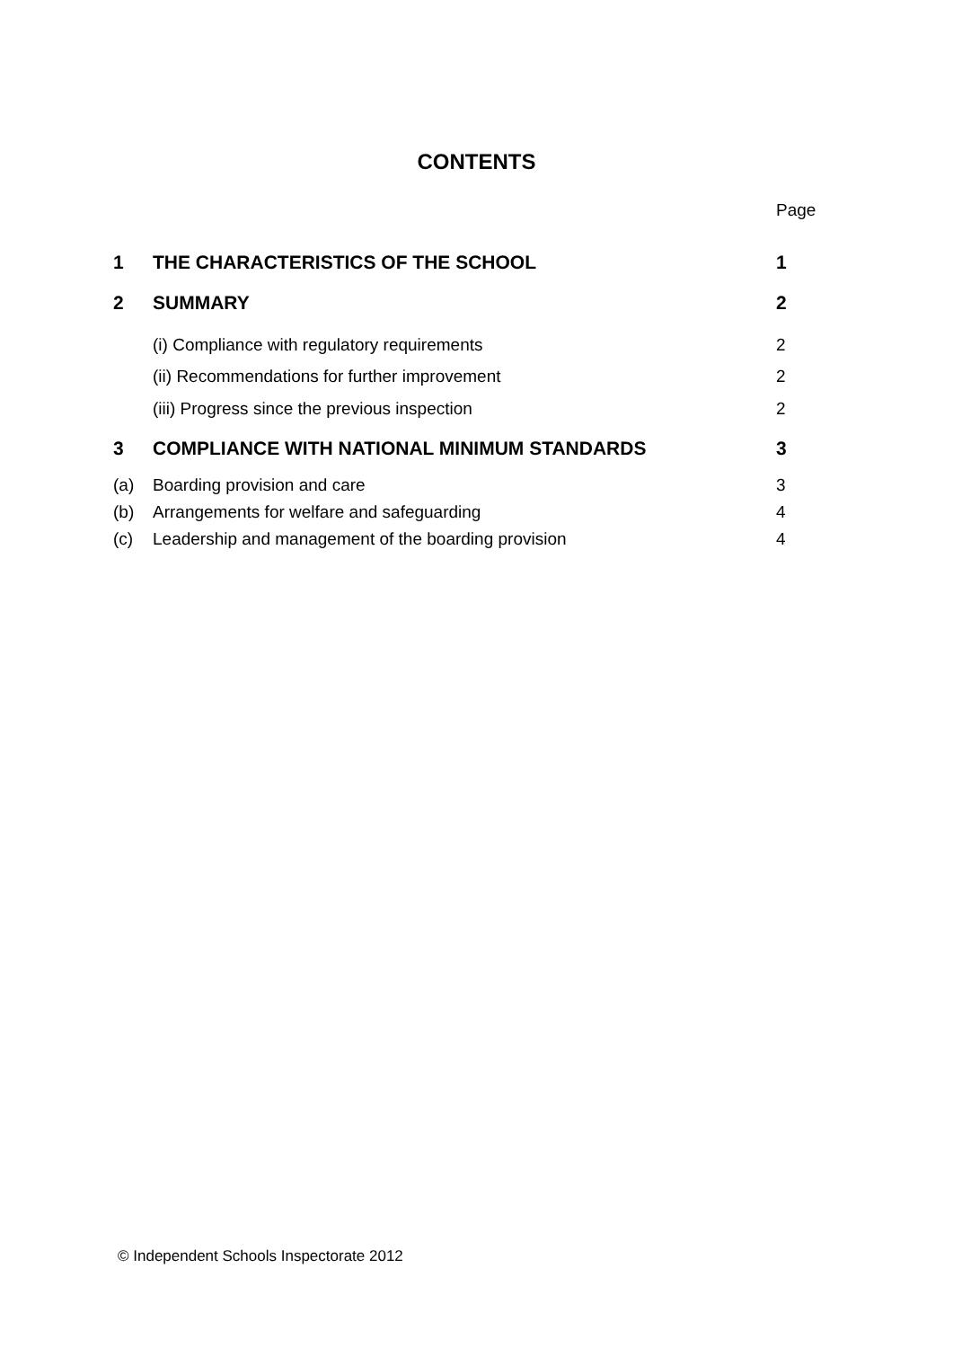CONTENTS
Page
| 1 | THE CHARACTERISTICS OF THE SCHOOL | 1 |
| 2 | SUMMARY | 2 |
| | (i) Compliance with regulatory requirements | 2 |
| | (ii) Recommendations for further improvement | 2 |
| | (iii) Progress since the previous inspection | 2 |
| 3 | COMPLIANCE WITH NATIONAL MINIMUM STANDARDS | 3 |
| (a) | Boarding provision and care | 3 |
| (b) | Arrangements for welfare and safeguarding | 4 |
| (c) | Leadership and management of the boarding provision | 4 |
© Independent Schools Inspectorate 2012